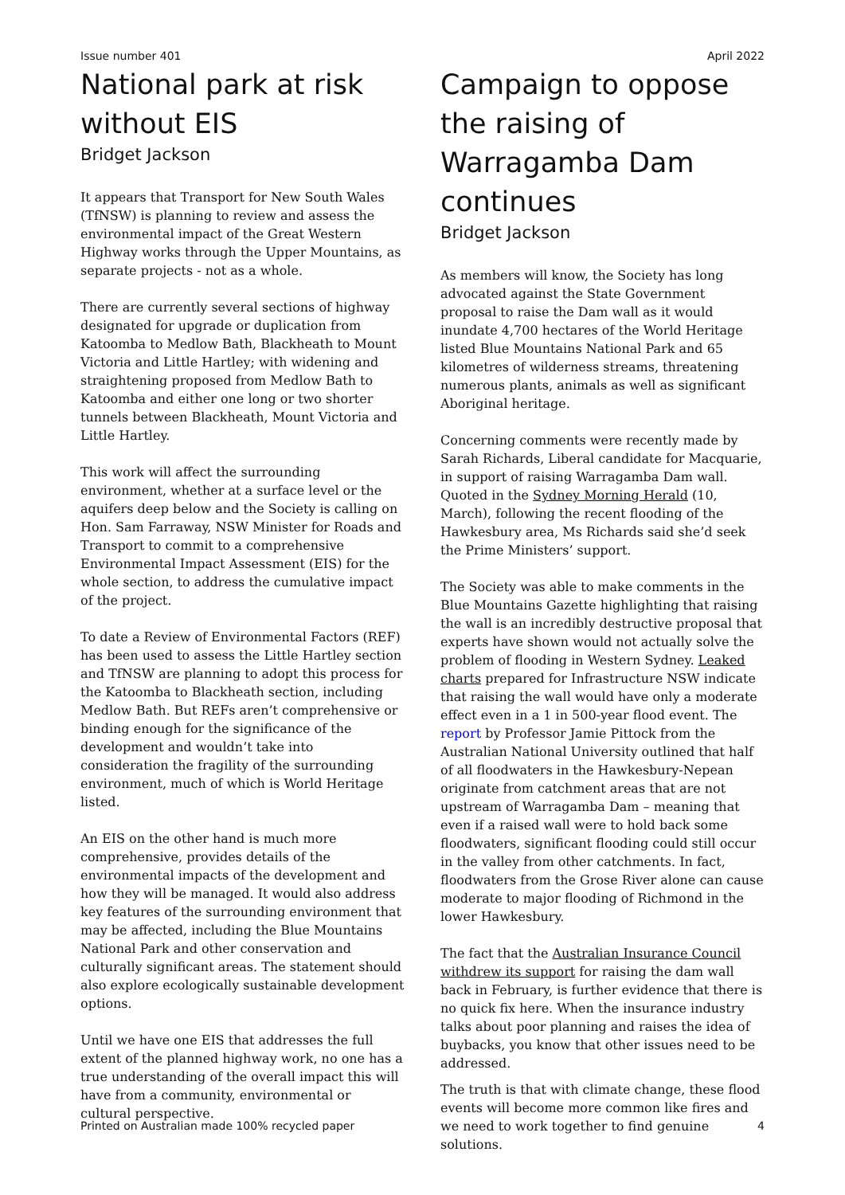Issue number 401 April 2022
National park at risk without EIS
Bridget Jackson
It appears that Transport for New South Wales (TfNSW) is planning to review and assess the environmental impact of the Great Western Highway works through the Upper Mountains, as separate projects - not as a whole.
There are currently several sections of highway designated for upgrade or duplication from Katoomba to Medlow Bath, Blackheath to Mount Victoria and Little Hartley; with widening and straightening proposed from Medlow Bath to Katoomba and either one long or two shorter tunnels between Blackheath, Mount Victoria and Little Hartley.
This work will affect the surrounding environment, whether at a surface level or the aquifers deep below and the Society is calling on Hon. Sam Farraway, NSW Minister for Roads and Transport to commit to a comprehensive Environmental Impact Assessment (EIS) for the whole section, to address the cumulative impact of the project.
To date a Review of Environmental Factors (REF) has been used to assess the Little Hartley section and TfNSW are planning to adopt this process for the Katoomba to Blackheath section, including Medlow Bath. But REFs aren’t comprehensive or binding enough for the significance of the development and wouldn’t take into consideration the fragility of the surrounding environment, much of which is World Heritage listed.
An EIS on the other hand is much more comprehensive, provides details of the environmental impacts of the development and how they will be managed. It would also address key features of the surrounding environment that may be affected, including the Blue Mountains National Park and other conservation and culturally significant areas. The statement should also explore ecologically sustainable development options.
Until we have one EIS that addresses the full extent of the planned highway work, no one has a true understanding of the overall impact this will have from a community, environmental or cultural perspective.
Campaign to oppose the raising of Warragamba Dam continues
Bridget Jackson
As members will know, the Society has long advocated against the State Government proposal to raise the Dam wall as it would inundate 4,700 hectares of the World Heritage listed Blue Mountains National Park and 65 kilometres of wilderness streams, threatening numerous plants, animals as well as significant Aboriginal heritage.
Concerning comments were recently made by Sarah Richards, Liberal candidate for Macquarie, in support of raising Warragamba Dam wall. Quoted in the Sydney Morning Herald (10, March), following the recent flooding of the Hawkesbury area, Ms Richards said she’d seek the Prime Ministers’ support.
The Society was able to make comments in the Blue Mountains Gazette highlighting that raising the wall is an incredibly destructive proposal that experts have shown would not actually solve the problem of flooding in Western Sydney. Leaked charts prepared for Infrastructure NSW indicate that raising the wall would have only a moderate effect even in a 1 in 500-year flood event. The report by Professor Jamie Pittock from the Australian National University outlined that half of all floodwaters in the Hawkesbury-Nepean originate from catchment areas that are not upstream of Warragamba Dam – meaning that even if a raised wall were to hold back some floodwaters, significant flooding could still occur in the valley from other catchments. In fact, floodwaters from the Grose River alone can cause moderate to major flooding of Richmond in the lower Hawkesbury.
The fact that the Australian Insurance Council withdrew its support for raising the dam wall back in February, is further evidence that there is no quick fix here. When the insurance industry talks about poor planning and raises the idea of buybacks, you know that other issues need to be addressed.
The truth is that with climate change, these flood events will become more common like fires and we need to work together to find genuine solutions.
Printed on Australian made 100% recycled paper 4